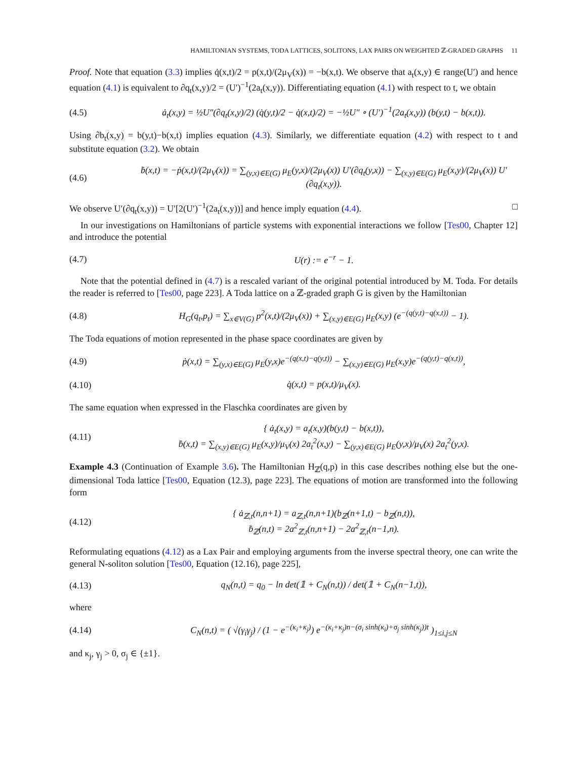HAMILTONIAN SYSTEMS, TODA LATTICES, SOLITONS, LAX PAIRS ON WEIGHTED ℤ-GRADED GRAPHS 11
Proof. Note that equation (3.3) implies q̇(x,t)/2 = p(x,t)/(2μ<sub>V</sub>(x)) = −b(x,t). We observe that a<sub>t</sub>(x,y) ∈ range(U′) and hence equation (4.1) is equivalent to ∂q<sub>t</sub>(x,y)/2 = (U′)<sup>−1</sup>(2a<sub>t</sub>(x,y)). Differentiating equation (4.1) with respect to t, we obtain
(4.5) ȧ<sub>t</sub>(x,y) = ½U″(∂q<sub>t</sub>(x,y)/2) (q̇(y,t)/2 − q̇(x,t)/2) = −½U″ ∘ (U′)<sup>−1</sup>(2a<sub>t</sub>(x,y)) (b(y,t) − b(x,t)).
Using ∂b<sub>t</sub>(x,y) = b(y,t)−b(x,t) implies equation (4.3). Similarly, we differentiate equation (4.2) with respect to t and substitute equation (3.2). We obtain
(4.6) ḃ(x,t) = −ṗ(x,t)/(2μ<sub>V</sub>(x)) = ∑<sub>(y,x)∈E(G)</sub> μ<sub>E</sub>(y,x)/(2μ<sub>V</sub>(x)) U′(∂q<sub>t</sub>(y,x)) − ∑<sub>(x,y)∈E(G)</sub> μ<sub>E</sub>(x,y)/(2μ<sub>V</sub>(x)) U′(∂q<sub>t</sub>(x,y)).
We observe U′(∂q<sub>t</sub>(x,y)) = U′[2(U′)<sup>−1</sup>(2a<sub>t</sub>(x,y))] and hence imply equation (4.4). □
In our investigations on Hamiltonians of particle systems with exponential interactions we follow [Tes00, Chapter 12] and introduce the potential
(4.7) U(r) := e<sup>−r</sup> − 1.
Note that the potential defined in (4.7) is a rescaled variant of the original potential introduced by M. Toda. For details the reader is referred to [Tes00, page 223]. A Toda lattice on a ℤ-graded graph G is given by the Hamiltonian
(4.8) H<sub>G</sub>(q<sub>t</sub>,p<sub>t</sub>) = ∑<sub>x∈V(G)</sub> p<sup>2</sup>(x,t)/(2μ<sub>V</sub>(x)) + ∑<sub>(x,y)∈E(G)</sub> μ<sub>E</sub>(x,y) (e<sup>−(q(y,t)−q(x,t))</sup> − 1).
The Toda equations of motion represented in the phase space coordinates are given by
(4.9) ṗ(x,t) = ∑<sub>(y,x)∈E(G)</sub> μ<sub>E</sub>(y,x)e<sup>−(q(x,t)−q(y,t))</sup> − ∑<sub>(x,y)∈E(G)</sub> μ<sub>E</sub>(x,y)e<sup>−(q(y,t)−q(x,t))</sup>,
(4.10) q̇(x,t) = p(x,t)/μ<sub>V</sub>(x).
The same equation when expressed in the Flaschka coordinates are given by
(4.11) { ȧ<sub>t</sub>(x,y) = a<sub>t</sub>(x,y)(b(y,t) − b(x,t)),
ḃ(x,t) = ∑<sub>(x,y)∈E(G)</sub> μ<sub>E</sub>(x,y)/μ<sub>V</sub>(x) 2a<sub>t</sub><sup>2</sup>(x,y) − ∑<sub>(y,x)∈E(G)</sub> μ<sub>E</sub>(y,x)/μ<sub>V</sub>(x) 2a<sub>t</sub><sup>2</sup>(y,x).
Example 4.3 (Continuation of Example 3.6). The Hamiltonian H<sub>ℤ</sub>(q,p) in this case describes nothing else but the one-dimensional Toda lattice [Tes00, Equation (12.3), page 223]. The equations of motion are transformed into the following form
(4.12) { ȧ<sub>ℤ,t</sub>(n,n+1) = a<sub>ℤ,t</sub>(n,n+1)(b<sub>ℤ</sub>(n+1,t) − b<sub>ℤ</sub>(n,t)),
ḃ<sub>ℤ</sub>(n,t) = 2a<sup>2</sup><sub>ℤ,t</sub>(n,n+1) − 2a<sup>2</sup><sub>ℤ,t</sub>(n−1,n).
Reformulating equations (4.12) as a Lax Pair and employing arguments from the inverse spectral theory, one can write the general N-soliton solution [Tes00, Equation (12.16), page 225],
(4.13) q<sub>N</sub>(n,t) = q<sub>0</sub> − ln det(𝟙 + C<sub>N</sub>(n,t)) / det(𝟙 + C<sub>N</sub>(n−1,t)),
where
(4.14) C<sub>N</sub>(n,t) = ( √(γ<sub>i</sub>γ<sub>j</sub>) / (1 − e<sup>−(κ<sub>i</sub>+κ<sub>j</sub>)</sup>) e<sup>−(κ<sub>i</sub>+κ<sub>j</sub>)n−(σ<sub>i</sub> sinh(κ<sub>i</sub>)+σ<sub>j</sub> sinh(κ<sub>j</sub>))t</sup> )<sub>1≤i,j≤N</sub>
and κ<sub>j</sub>, γ<sub>j</sub> > 0, σ<sub>j</sub> ∈ {±1}.